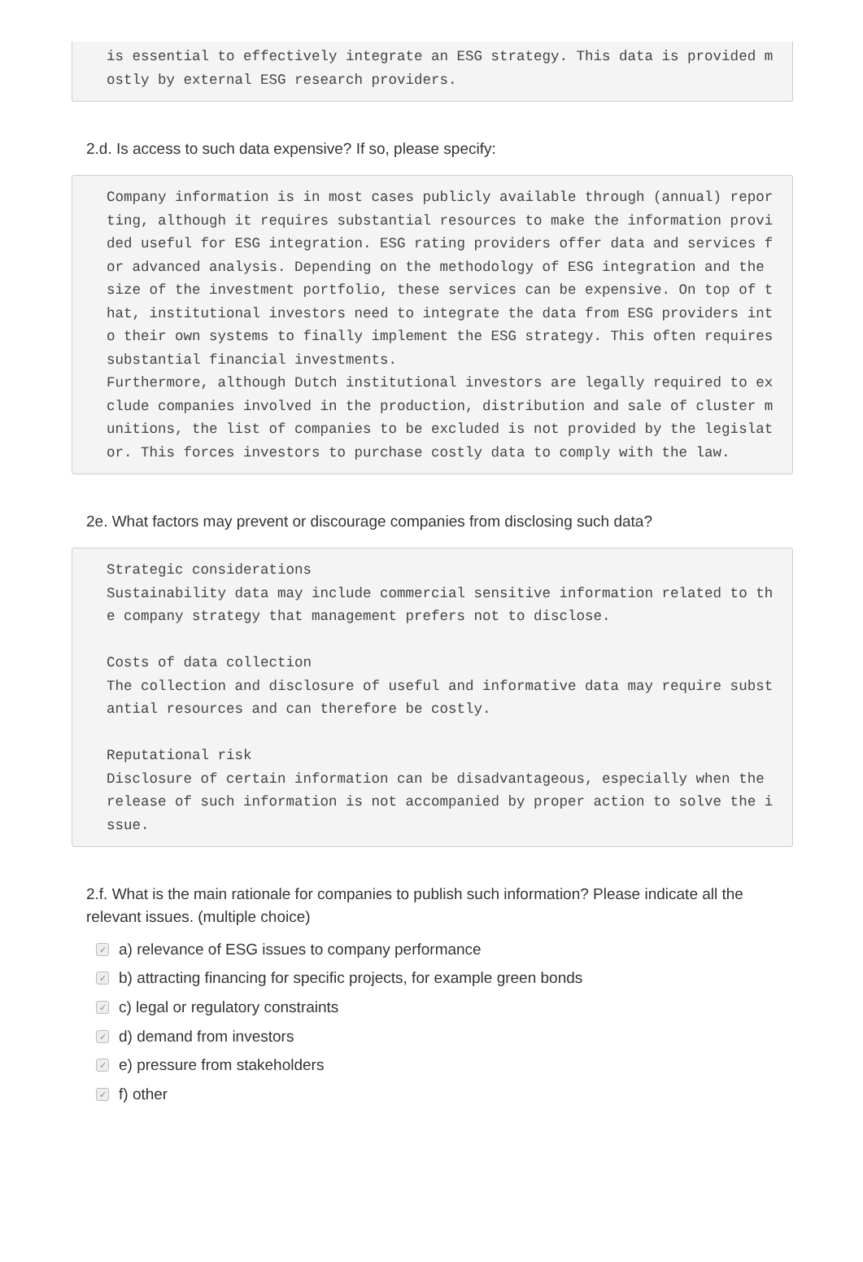is essential to effectively integrate an ESG strategy. This data is provided mostly by external ESG research providers.
2.d. Is access to such data expensive? If so, please specify:
Company information is in most cases publicly available through (annual) reporting, although it requires substantial resources to make the information provided useful for ESG integration. ESG rating providers offer data and services for advanced analysis. Depending on the methodology of ESG integration and the size of the investment portfolio, these services can be expensive. On top of that, institutional investors need to integrate the data from ESG providers into their own systems to finally implement the ESG strategy. This often requires substantial financial investments. Furthermore, although Dutch institutional investors are legally required to exclude companies involved in the production, distribution and sale of cluster munitions, the list of companies to be excluded is not provided by the legislator. This forces investors to purchase costly data to comply with the law.
2e. What factors may prevent or discourage companies from disclosing such data?
Strategic considerations Sustainability data may include commercial sensitive information related to the company strategy that management prefers not to disclose. Costs of data collection The collection and disclosure of useful and informative data may require substantial resources and can therefore be costly. Reputational risk Disclosure of certain information can be disadvantageous, especially when the release of such information is not accompanied by proper action to solve the issue.
2.f. What is the main rationale for companies to publish such information? Please indicate all the relevant issues. (multiple choice)
✓ a) relevance of ESG issues to company performance
✓ b) attracting financing for specific projects, for example green bonds
✓ c) legal or regulatory constraints
✓ d) demand from investors
✓ e) pressure from stakeholders
✓ f) other